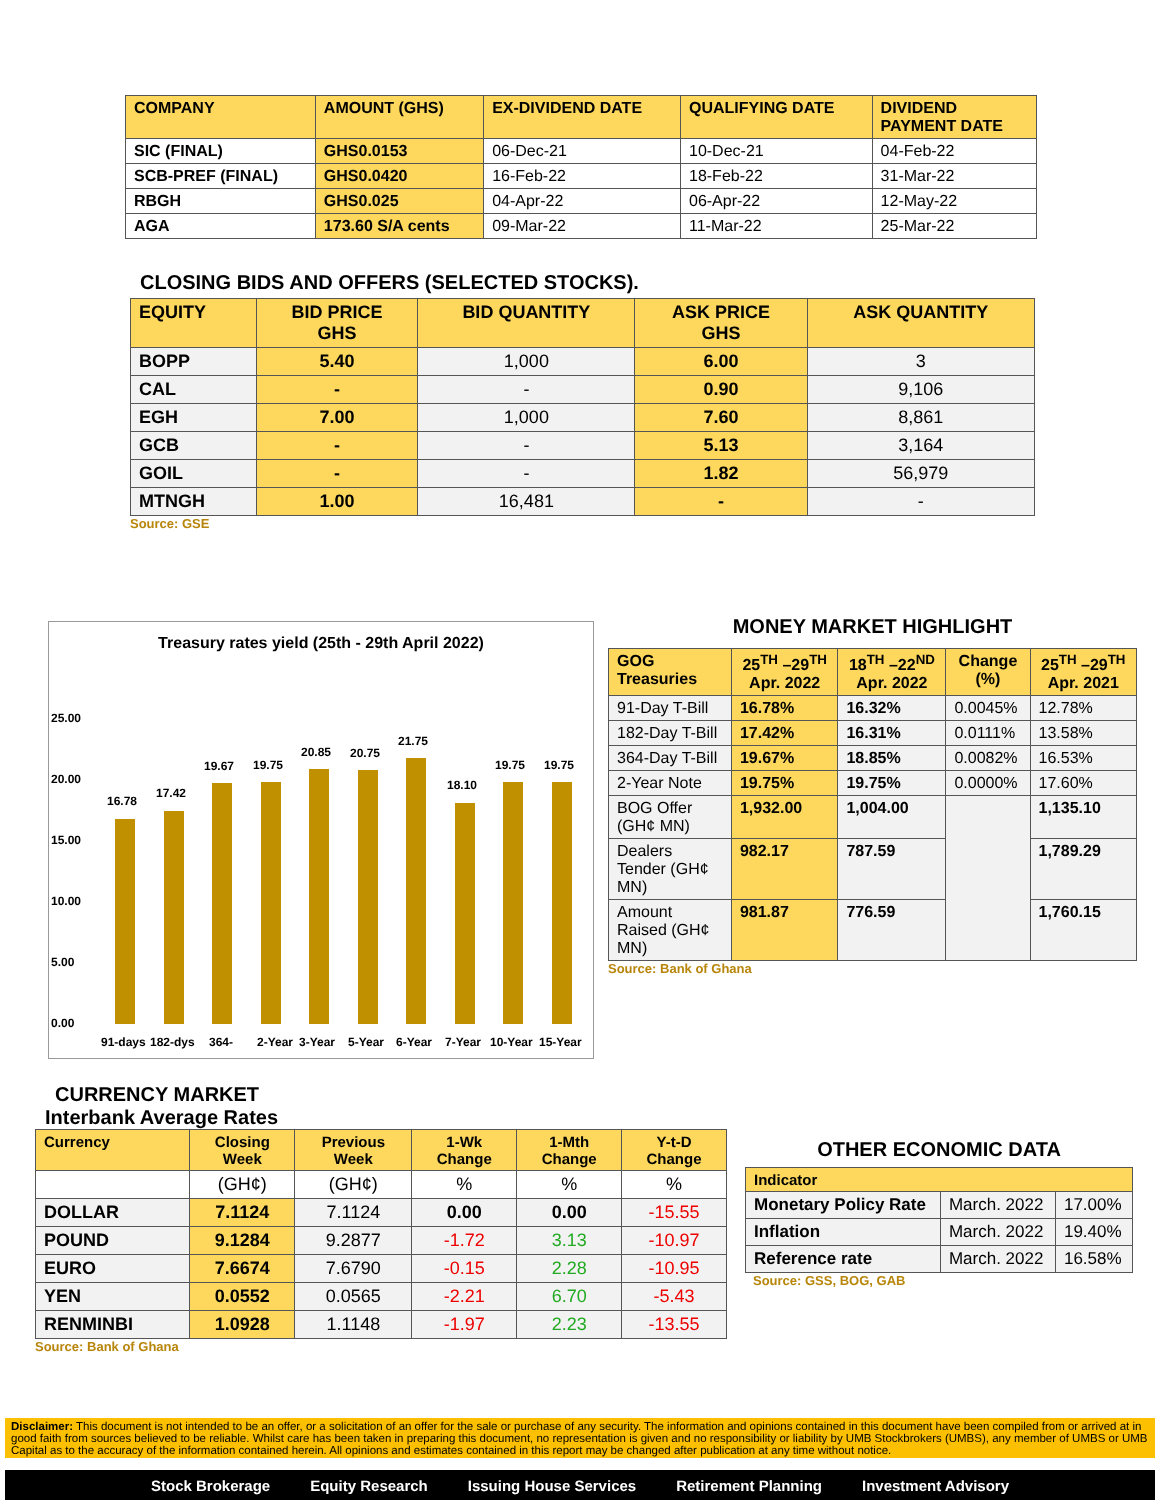| COMPANY | AMOUNT (GHS) | EX-DIVIDEND DATE | QUALIFYING DATE | DIVIDEND PAYMENT DATE |
| --- | --- | --- | --- | --- |
| SIC (FINAL) | GHS0.0153 | 06-Dec-21 | 10-Dec-21 | 04-Feb-22 |
| SCB-PREF (FINAL) | GHS0.0420 | 16-Feb-22 | 18-Feb-22 | 31-Mar-22 |
| RBGH | GHS0.025 | 04-Apr-22 | 06-Apr-22 | 12-May-22 |
| AGA | 173.60 S/A cents | 09-Mar-22 | 11-Mar-22 | 25-Mar-22 |
CLOSING BIDS AND OFFERS (SELECTED STOCKS).
| EQUITY | BID PRICE GHS | BID QUANTITY | ASK PRICE GHS | ASK QUANTITY |
| --- | --- | --- | --- | --- |
| BOPP | 5.40 | 1,000 | 6.00 | 3 |
| CAL | - | - | 0.90 | 9,106 |
| EGH | 7.00 | 1,000 | 7.60 | 8,861 |
| GCB | - | - | 5.13 | 3,164 |
| GOIL | - | - | 1.82 | 56,979 |
| MTNGH | 1.00 | 16,481 | - | - |
Source: GSE
Treasury rates yield (25th - 29th April 2022)
25.00
20.00
15.00
10.00
5.00
0.00
16.78
17.42
19.67
19.75
20.85
20.75
21.75
18.10
19.75
19.75
91-days
182-dys
364-
2-Year
3-Year
5-Year
6-Year
7-Year
10-Year
15-Year
MONEY MARKET HIGHLIGHT
| GOG Treasuries | 25<sup>TH</sup> –29<sup>TH</sup> Apr. 2022 | 18<sup>TH</sup> –22<sup>ND</sup> Apr. 2022 | Change (%) | 25<sup>TH</sup> –29<sup>TH</sup> Apr. 2021 |
| --- | --- | --- | --- | --- |
| 91-Day T-Bill | 16.78% | 16.32% | 0.0045% | 12.78% |
| 182-Day T-Bill | 17.42% | 16.31% | 0.0111% | 13.58% |
| 364-Day T-Bill | 19.67% | 18.85% | 0.0082% | 16.53% |
| 2-Year Note | 19.75% | 19.75% | 0.0000% | 17.60% |
| BOG Offer (GH¢ MN) | 1,932.00 | 1,004.00 | | 1,135.10 |
| Dealers Tender (GH¢ MN) | 982.17 | 787.59 | | 1,789.29 |
| Amount Raised (GH¢ MN) | 981.87 | 776.59 | | 1,760.15 |
Source: Bank of Ghana
CURRENCY MARKET
Interbank Average Rates
| Currency | Closing Week | Previous Week | 1-Wk Change | 1-Mth Change | Y-t-D Change |
| --- | --- | --- | --- | --- | --- |
| | (GH¢) | (GH¢) | % | % | % |
| DOLLAR | 7.1124 | 7.1124 | 0.00 | 0.00 | -15.55 |
| POUND | 9.1284 | 9.2877 | -1.72 | 3.13 | -10.97 |
| EURO | 7.6674 | 7.6790 | -0.15 | 2.28 | -10.95 |
| YEN | 0.0552 | 0.0565 | -2.21 | 6.70 | -5.43 |
| RENMINBI | 1.0928 | 1.1148 | -1.97 | 2.23 | -13.55 |
Source: Bank of Ghana
OTHER ECONOMIC DATA
| Indicator | | |
| --- | --- | --- |
| Monetary Policy Rate | March. 2022 | 17.00% |
| Inflation | March. 2022 | 19.40% |
| Reference rate | March. 2022 | 16.58% |
Source: GSS, BOG, GAB
Disclaimer: This document is not intended to be an offer, or a solicitation of an offer for the sale or purchase of any security. The information and opinions contained in this document have been compiled from or arrived at in good faith from sources believed to be reliable. Whilst care has been taken in preparing this document, no representation is given and no responsibility or liability by UMB Stockbrokers (UMBS), any member of UMBS or UMB Capital as to the accuracy of the information contained herein. All opinions and estimates contained in this report may be changed after publication at any time without notice.
Stock Brokerage Equity Research Issuing House Services Retirement Planning Investment Advisory